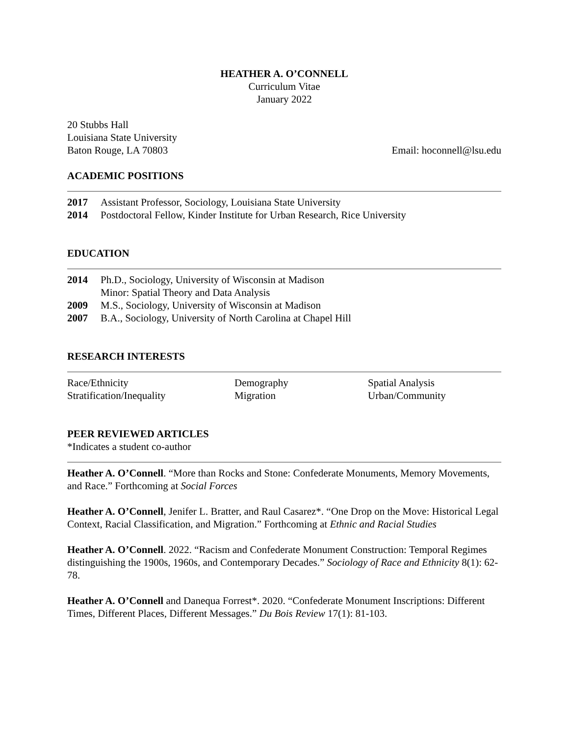HEATHER A. O’CONNELL
Curriculum Vitae
January 2022
20 Stubbs Hall
Louisiana State University
Baton Rouge, LA 70803
Email: hoconnell@lsu.edu
ACADEMIC POSITIONS
2017 Assistant Professor, Sociology, Louisiana State University
2014 Postdoctoral Fellow, Kinder Institute for Urban Research, Rice University
EDUCATION
2014 Ph.D., Sociology, University of Wisconsin at Madison
Minor: Spatial Theory and Data Analysis
2009 M.S., Sociology, University of Wisconsin at Madison
2007 B.A., Sociology, University of North Carolina at Chapel Hill
RESEARCH INTERESTS
Race/Ethnicity Demography Spatial Analysis Stratification/Inequality Migration Urban/Community
PEER REVIEWED ARTICLES
*Indicates a student co-author
Heather A. O’Connell. “More than Rocks and Stone: Confederate Monuments, Memory Movements, and Race.” Forthcoming at Social Forces
Heather A. O’Connell, Jenifer L. Bratter, and Raul Casarez*. “One Drop on the Move: Historical Legal Context, Racial Classification, and Migration.” Forthcoming at Ethnic and Racial Studies
Heather A. O’Connell. 2022. “Racism and Confederate Monument Construction: Temporal Regimes distinguishing the 1900s, 1960s, and Contemporary Decades.” Sociology of Race and Ethnicity 8(1): 62-78.
Heather A. O’Connell and Danequa Forrest*. 2020. “Confederate Monument Inscriptions: Different Times, Different Places, Different Messages.” Du Bois Review 17(1): 81-103.